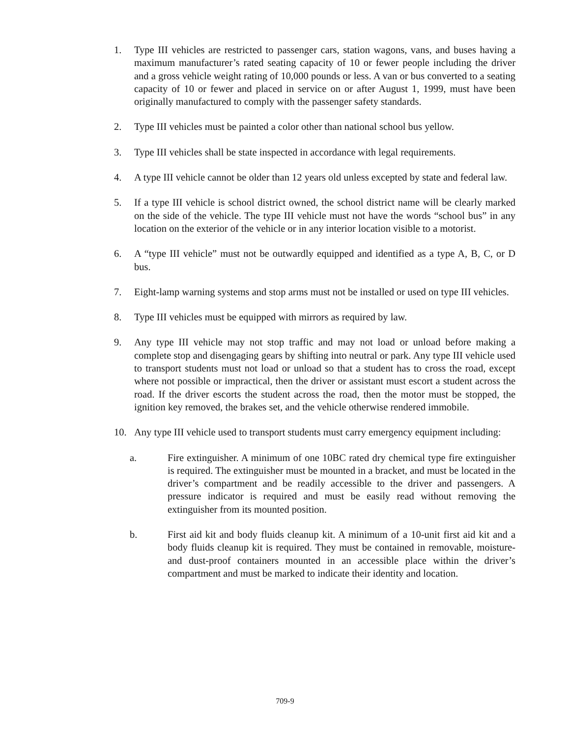1. Type III vehicles are restricted to passenger cars, station wagons, vans, and buses having a maximum manufacturer’s rated seating capacity of 10 or fewer people including the driver and a gross vehicle weight rating of 10,000 pounds or less. A van or bus converted to a seating capacity of 10 or fewer and placed in service on or after August 1, 1999, must have been originally manufactured to comply with the passenger safety standards.
2. Type III vehicles must be painted a color other than national school bus yellow.
3. Type III vehicles shall be state inspected in accordance with legal requirements.
4. A type III vehicle cannot be older than 12 years old unless excepted by state and federal law.
5. If a type III vehicle is school district owned, the school district name will be clearly marked on the side of the vehicle. The type III vehicle must not have the words “school bus” in any location on the exterior of the vehicle or in any interior location visible to a motorist.
6. A “type III vehicle” must not be outwardly equipped and identified as a type A, B, C, or D bus.
7. Eight-lamp warning systems and stop arms must not be installed or used on type III vehicles.
8. Type III vehicles must be equipped with mirrors as required by law.
9. Any type III vehicle may not stop traffic and may not load or unload before making a complete stop and disengaging gears by shifting into neutral or park. Any type III vehicle used to transport students must not load or unload so that a student has to cross the road, except where not possible or impractical, then the driver or assistant must escort a student across the road. If the driver escorts the student across the road, then the motor must be stopped, the ignition key removed, the brakes set, and the vehicle otherwise rendered immobile.
10. Any type III vehicle used to transport students must carry emergency equipment including:
a. Fire extinguisher. A minimum of one 10BC rated dry chemical type fire extinguisher is required. The extinguisher must be mounted in a bracket, and must be located in the driver’s compartment and be readily accessible to the driver and passengers. A pressure indicator is required and must be easily read without removing the extinguisher from its mounted position.
b. First aid kit and body fluids cleanup kit. A minimum of a 10-unit first aid kit and a body fluids cleanup kit is required. They must be contained in removable, moisture- and dust-proof containers mounted in an accessible place within the driver’s compartment and must be marked to indicate their identity and location.
709-9